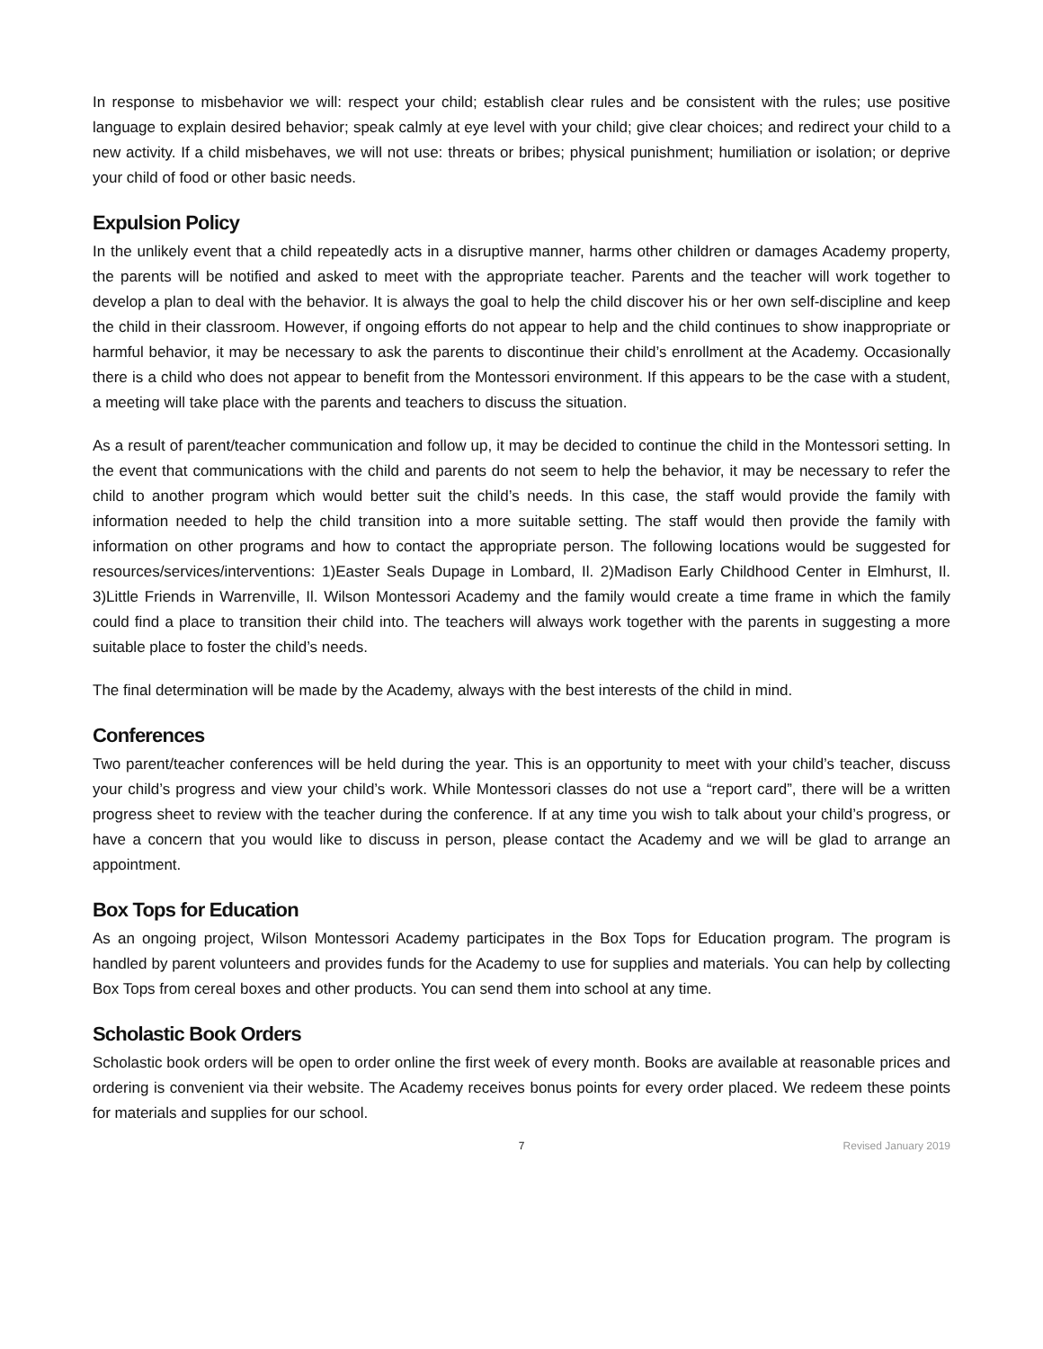In response to misbehavior we will: respect your child; establish clear rules and be consistent with the rules; use positive language to explain desired behavior; speak calmly at eye level with your child; give clear choices; and redirect your child to a new activity. If a child misbehaves, we will not use: threats or bribes; physical punishment; humiliation or isolation; or deprive your child of food or other basic needs.
Expulsion Policy
In the unlikely event that a child repeatedly acts in a disruptive manner, harms other children or damages Academy property, the parents will be notified and asked to meet with the appropriate teacher. Parents and the teacher will work together to develop a plan to deal with the behavior. It is always the goal to help the child discover his or her own self-discipline and keep the child in their classroom. However, if ongoing efforts do not appear to help and the child continues to show inappropriate or harmful behavior, it may be necessary to ask the parents to discontinue their child’s enrollment at the Academy. Occasionally there is a child who does not appear to benefit from the Montessori environment. If this appears to be the case with a student, a meeting will take place with the parents and teachers to discuss the situation.
As a result of parent/teacher communication and follow up, it may be decided to continue the child in the Montessori setting. In the event that communications with the child and parents do not seem to help the behavior, it may be necessary to refer the child to another program which would better suit the child’s needs. In this case, the staff would provide the family with information needed to help the child transition into a more suitable setting. The staff would then provide the family with information on other programs and how to contact the appropriate person. The following locations would be suggested for resources/services/interventions: 1)Easter Seals Dupage in Lombard, Il. 2)Madison Early Childhood Center in Elmhurst, Il. 3)Little Friends in Warrenville, Il. Wilson Montessori Academy and the family would create a time frame in which the family could find a place to transition their child into. The teachers will always work together with the parents in suggesting a more suitable place to foster the child’s needs.
The final determination will be made by the Academy, always with the best interests of the child in mind.
Conferences
Two parent/teacher conferences will be held during the year. This is an opportunity to meet with your child’s teacher, discuss your child’s progress and view your child’s work. While Montessori classes do not use a “report card”, there will be a written progress sheet to review with the teacher during the conference. If at any time you wish to talk about your child’s progress, or have a concern that you would like to discuss in person, please contact the Academy and we will be glad to arrange an appointment.
Box Tops for Education
As an ongoing project, Wilson Montessori Academy participates in the Box Tops for Education program. The program is handled by parent volunteers and provides funds for the Academy to use for supplies and materials. You can help by collecting Box Tops from cereal boxes and other products. You can send them into school at any time.
Scholastic Book Orders
Scholastic book orders will be open to order online the first week of every month. Books are available at reasonable prices and ordering is convenient via their website. The Academy receives bonus points for every order placed. We redeem these points for materials and supplies for our school.
7 Revised January 2019